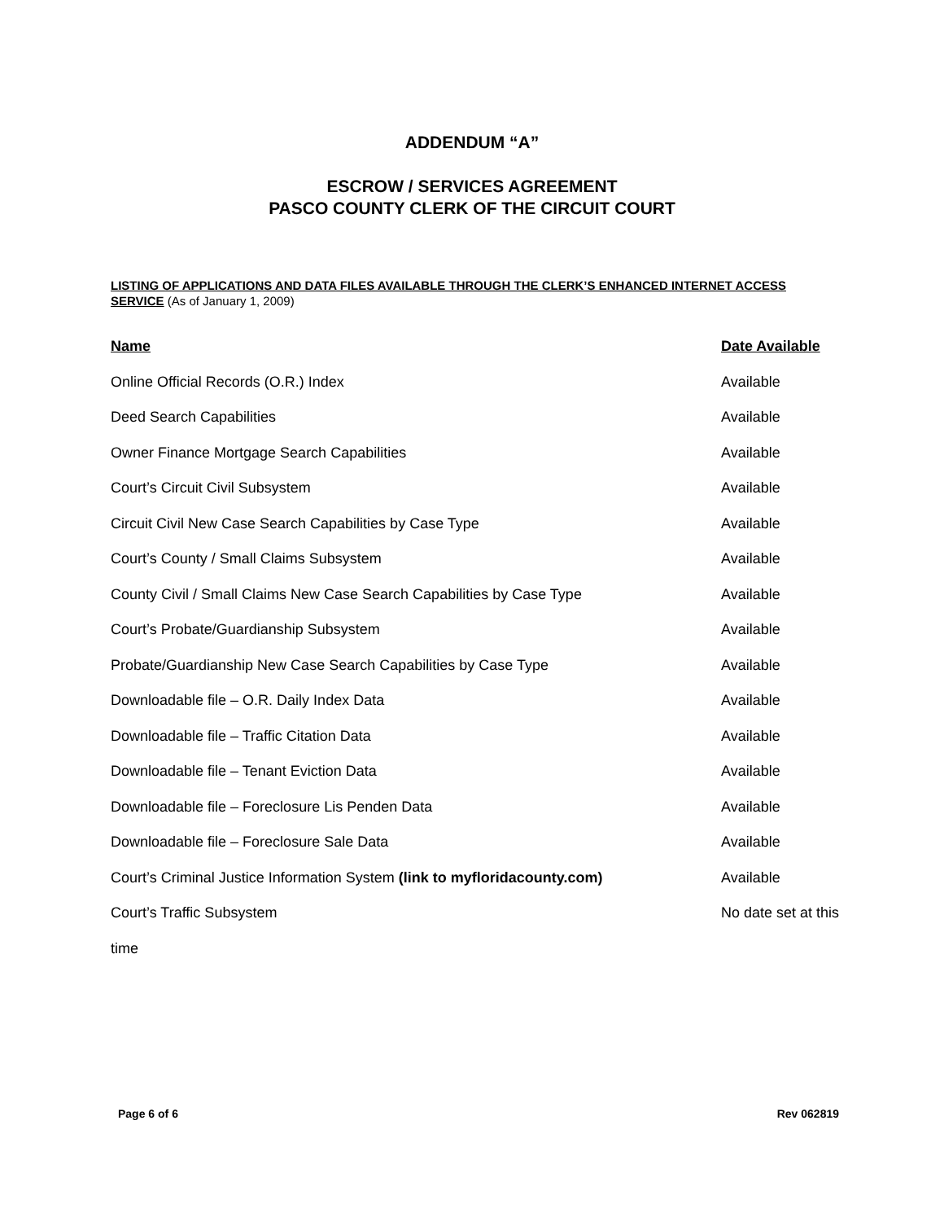ADDENDUM “A”
ESCROW / SERVICES AGREEMENT
PASCO COUNTY CLERK OF THE CIRCUIT COURT
LISTING OF APPLICATIONS AND DATA FILES AVAILABLE THROUGH THE CLERK’S ENHANCED INTERNET ACCESS SERVICE (As of January 1, 2009)
| Name | Date Available |
| --- | --- |
| Online Official Records (O.R.) Index | Available |
| Deed Search Capabilities | Available |
| Owner Finance Mortgage Search Capabilities | Available |
| Court’s Circuit Civil Subsystem | Available |
| Circuit Civil New Case Search Capabilities by Case Type | Available |
| Court’s County / Small Claims Subsystem | Available |
| County Civil / Small Claims New Case Search Capabilities by Case Type | Available |
| Court’s Probate/Guardianship Subsystem | Available |
| Probate/Guardianship New Case Search Capabilities by Case Type | Available |
| Downloadable file – O.R. Daily Index Data | Available |
| Downloadable file – Traffic Citation Data | Available |
| Downloadable file – Tenant Eviction Data | Available |
| Downloadable file – Foreclosure Lis Penden Data | Available |
| Downloadable file – Foreclosure Sale Data | Available |
| Court’s Criminal Justice Information System (link to myfloridacounty.com) | Available |
| Court’s Traffic Subsystem | No date set at this |
time
Page 6 of 6 Rev 062819